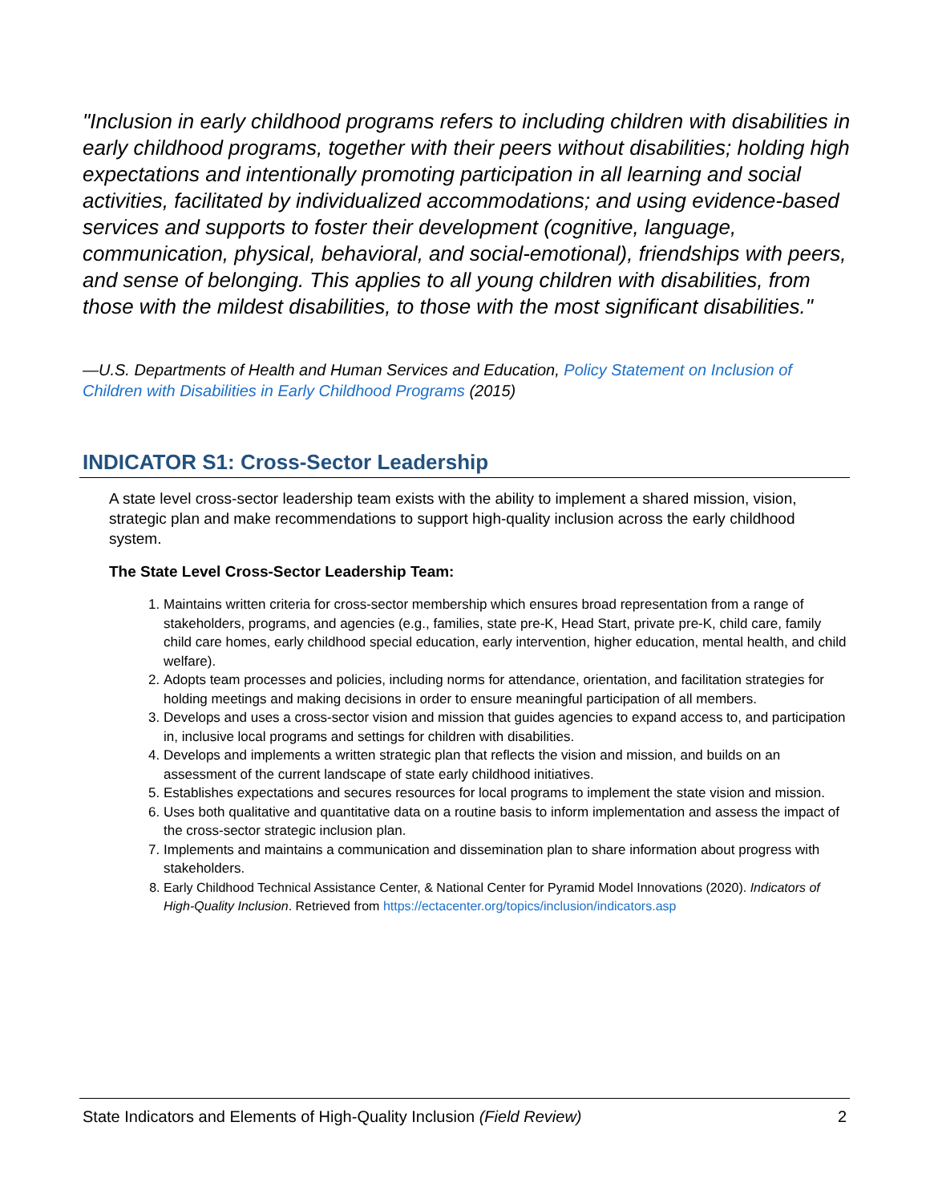"Inclusion in early childhood programs refers to including children with disabilities in early childhood programs, together with their peers without disabilities; holding high expectations and intentionally promoting participation in all learning and social activities, facilitated by individualized accommodations; and using evidence-based services and supports to foster their development (cognitive, language, communication, physical, behavioral, and social-emotional), friendships with peers, and sense of belonging. This applies to all young children with disabilities, from those with the mildest disabilities, to those with the most significant disabilities."
—U.S. Departments of Health and Human Services and Education, Policy Statement on Inclusion of Children with Disabilities in Early Childhood Programs (2015)
INDICATOR S1: Cross-Sector Leadership
A state level cross-sector leadership team exists with the ability to implement a shared mission, vision, strategic plan and make recommendations to support high-quality inclusion across the early childhood system.
The State Level Cross-Sector Leadership Team:
1. Maintains written criteria for cross-sector membership which ensures broad representation from a range of stakeholders, programs, and agencies (e.g., families, state pre-K, Head Start, private pre-K, child care, family child care homes, early childhood special education, early intervention, higher education, mental health, and child welfare).
2. Adopts team processes and policies, including norms for attendance, orientation, and facilitation strategies for holding meetings and making decisions in order to ensure meaningful participation of all members.
3. Develops and uses a cross-sector vision and mission that guides agencies to expand access to, and participation in, inclusive local programs and settings for children with disabilities.
4. Develops and implements a written strategic plan that reflects the vision and mission, and builds on an assessment of the current landscape of state early childhood initiatives.
5. Establishes expectations and secures resources for local programs to implement the state vision and mission.
6. Uses both qualitative and quantitative data on a routine basis to inform implementation and assess the impact of the cross-sector strategic inclusion plan.
7. Implements and maintains a communication and dissemination plan to share information about progress with stakeholders.
8. Early Childhood Technical Assistance Center, & National Center for Pyramid Model Innovations (2020). Indicators of High-Quality Inclusion. Retrieved from https://ectacenter.org/topics/inclusion/indicators.asp
State Indicators and Elements of High-Quality Inclusion (Field Review) 2